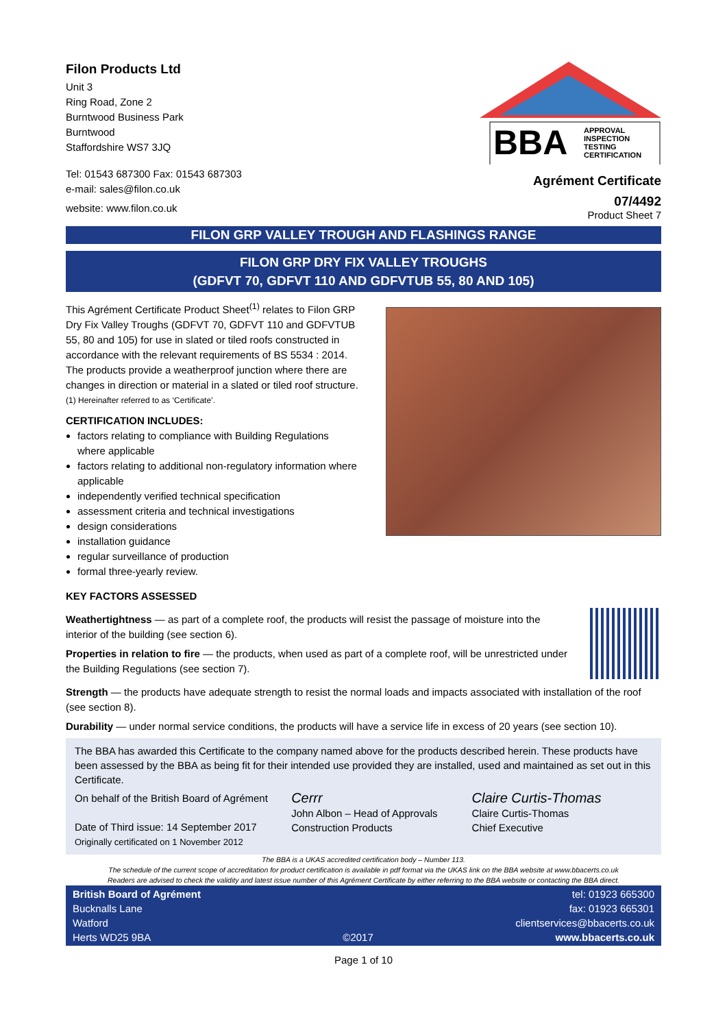Filon Products Ltd
Unit 3
Ring Road, Zone 2
Burntwood Business Park
Burntwood
Staffordshire WS7 3JQ
Tel: 01543 687300 Fax: 01543 687303
e-mail: sales@filon.co.uk
website: www.filon.co.uk
BBA
APPROVAL
INSPECTION
TESTING
CERTIFICATION
Agrément Certificate
07/4492
Product Sheet 7
FILON GRP VALLEY TROUGH AND FLASHINGS RANGE
FILON GRP DRY FIX VALLEY TROUGHS
(GDFVT 70, GDFVT 110 AND GDFVTUB 55, 80 AND 105)
This Agrément Certificate Product Sheet<sup>(1)</sup> relates to Filon GRP Dry Fix Valley Troughs (GDFVT 70, GDFVT 110 and GDFVTUB 55, 80 and 105) for use in slated or tiled roofs constructed in accordance with the relevant requirements of BS 5534 : 2014. The products provide a weatherproof junction where there are changes in direction or material in a slated or tiled roof structure.
(1) Hereinafter referred to as ‘Certificate’.
CERTIFICATION INCLUDES:
factors relating to compliance with Building Regulations where applicable
factors relating to additional non-regulatory information where applicable
independently verified technical specification
assessment criteria and technical investigations
design considerations
installation guidance
regular surveillance of production
formal three-yearly review.
KEY FACTORS ASSESSED
Weathertightness — as part of a complete roof, the products will resist the passage of moisture into the interior of the building (see section 6).
Properties in relation to fire — the products, when used as part of a complete roof, will be unrestricted under the Building Regulations (see section 7).
Strength — the products have adequate strength to resist the normal loads and impacts associated with installation of the roof (see section 8).
Durability — under normal service conditions, the products will have a service life in excess of 20 years (see section 10).
The BBA has awarded this Certificate to the company named above for the products described herein. These products have been assessed by the BBA as being fit for their intended use provided they are installed, used and maintained as set out in this Certificate.
On behalf of the British Board of Agrément
Date of Third issue: 14 September 2017
Originally certificated on 1 November 2012
Cerrr
John Albon – Head of Approvals
Construction Products
Claire Curtis-Thomas
Claire Curtis-Thomas
Chief Executive
The BBA is a UKAS accredited certification body – Number 113.
The schedule of the current scope of accreditation for product certification is available in pdf format via the UKAS link on the BBA website at www.bbacerts.co.uk
Readers are advised to check the validity and latest issue number of this Agrément Certificate by either referring to the BBA website or contacting the BBA direct.
British Board of Agrément
Bucknalls Lane
Watford
Herts WD25 9BA
©2017
tel: 01923 665300
fax: 01923 665301
clientservices@bbacerts.co.uk
www.bbacerts.co.uk
Page 1 of 10